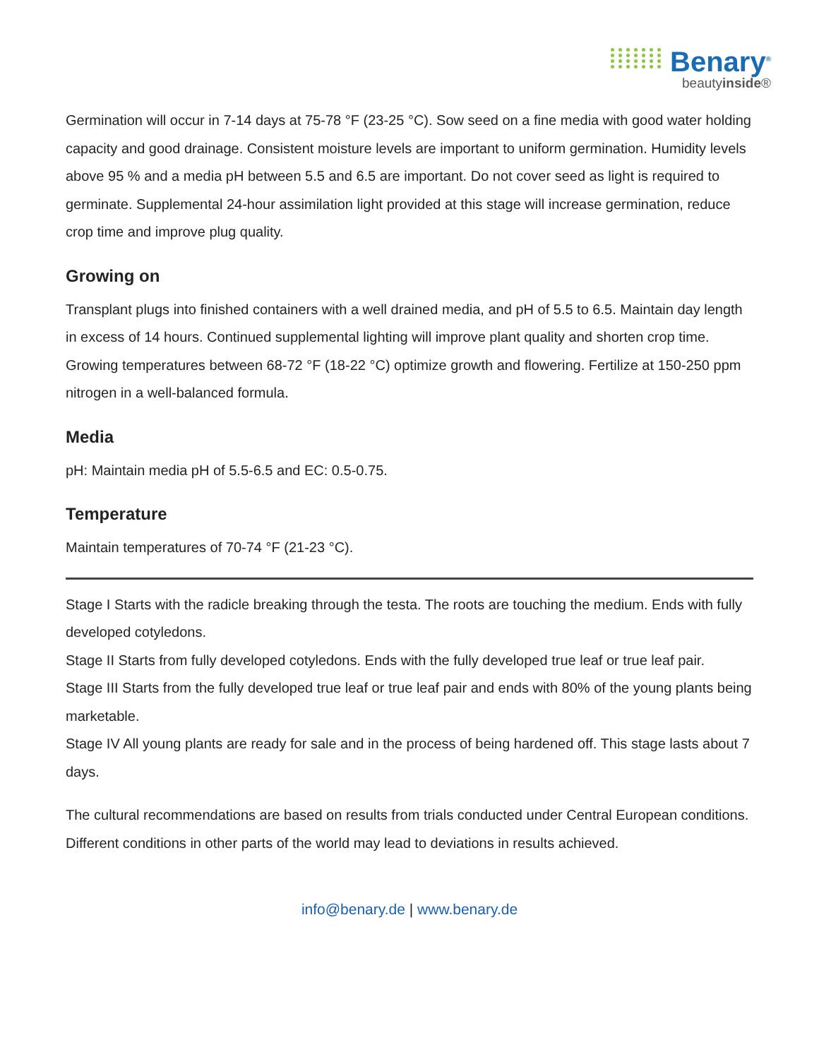Benary<sup>®</sup>
beautyinside®
Germination will occur in 7-14 days at 75-78 °F (23-25 °C). Sow seed on a fine media with good water holding capacity and good drainage. Consistent moisture levels are important to uniform germination. Humidity levels above 95 % and a media pH between 5.5 and 6.5 are important. Do not cover seed as light is required to germinate. Supplemental 24-hour assimilation light provided at this stage will increase germination, reduce crop time and improve plug quality.
Growing on
Transplant plugs into finished containers with a well drained media, and pH of 5.5 to 6.5. Maintain day length in excess of 14 hours. Continued supplemental lighting will improve plant quality and shorten crop time. Growing temperatures between 68-72 °F (18-22 °C) optimize growth and flowering. Fertilize at 150-250 ppm nitrogen in a well-balanced formula.
Media
pH: Maintain media pH of 5.5-6.5 and EC: 0.5-0.75.
Temperature
Maintain temperatures of 70-74 °F (21-23 °C).
Stage I Starts with the radicle breaking through the testa. The roots are touching the medium. Ends with fully developed cotyledons.
Stage II Starts from fully developed cotyledons. Ends with the fully developed true leaf or true leaf pair.
Stage III Starts from the fully developed true leaf or true leaf pair and ends with 80% of the young plants being marketable.
Stage IV All young plants are ready for sale and in the process of being hardened off. This stage lasts about 7 days.
The cultural recommendations are based on results from trials conducted under Central European conditions. Different conditions in other parts of the world may lead to deviations in results achieved.
info@benary.de | www.benary.de